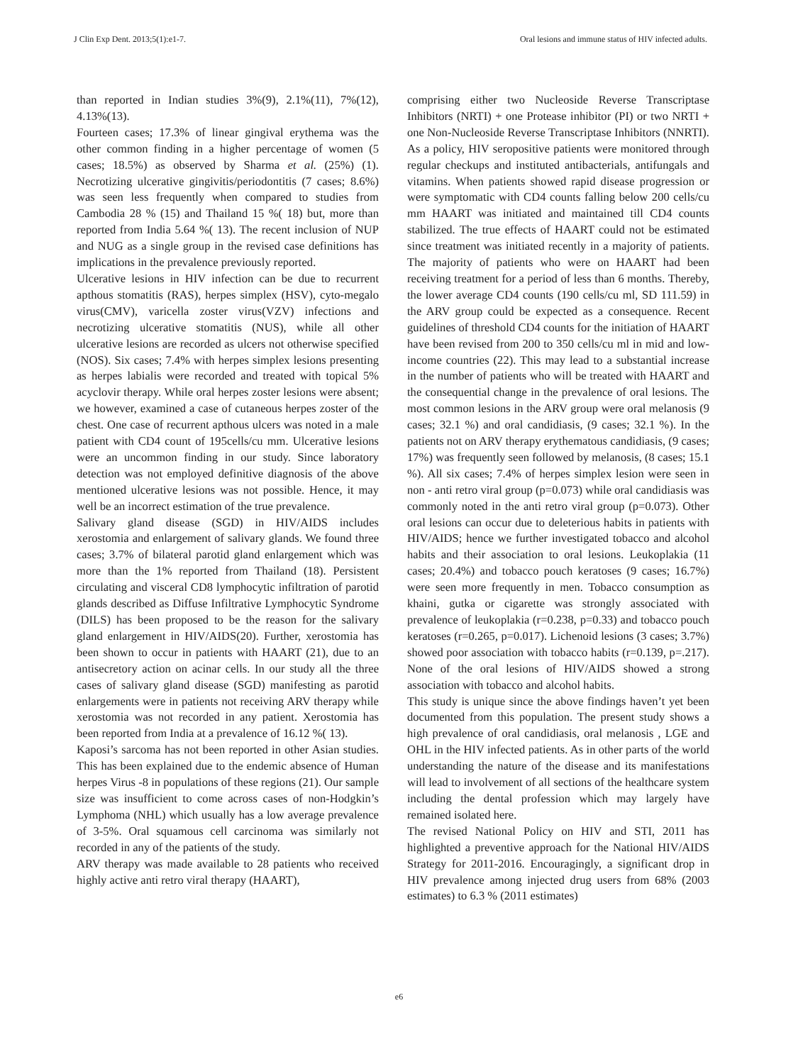J Clin Exp Dent. 2013;5(1):e1-7. Oral lesions and immune status of HIV infected adults.
than reported in Indian studies 3%(9), 2.1%(11), 7%(12), 4.13%(13).
Fourteen cases; 17.3% of linear gingival erythema was the other common finding in a higher percentage of women (5 cases; 18.5%) as observed by Sharma et al. (25%) (1). Necrotizing ulcerative gingivitis/periodontitis (7 cases; 8.6%) was seen less frequently when compared to studies from Cambodia 28 % (15) and Thailand 15 %( 18) but, more than reported from India 5.64 %( 13). The recent inclusion of NUP and NUG as a single group in the revised case definitions has implications in the prevalence previously reported.
Ulcerative lesions in HIV infection can be due to recurrent apthous stomatitis (RAS), herpes simplex (HSV), cyto-megalo virus(CMV), varicella zoster virus(VZV) infections and necrotizing ulcerative stomatitis (NUS), while all other ulcerative lesions are recorded as ulcers not otherwise specified (NOS). Six cases; 7.4% with herpes simplex lesions presenting as herpes labialis were recorded and treated with topical 5% acyclovir therapy. While oral herpes zoster lesions were absent; we however, examined a case of cutaneous herpes zoster of the chest. One case of recurrent apthous ulcers was noted in a male patient with CD4 count of 195cells/cu mm. Ulcerative lesions were an uncommon finding in our study. Since laboratory detection was not employed definitive diagnosis of the above mentioned ulcerative lesions was not possible. Hence, it may well be an incorrect estimation of the true prevalence.
Salivary gland disease (SGD) in HIV/AIDS includes xerostomia and enlargement of salivary glands. We found three cases; 3.7% of bilateral parotid gland enlargement which was more than the 1% reported from Thailand (18). Persistent circulating and visceral CD8 lymphocytic infiltration of parotid glands described as Diffuse Infiltrative Lymphocytic Syndrome (DILS) has been proposed to be the reason for the salivary gland enlargement in HIV/AIDS(20). Further, xerostomia has been shown to occur in patients with HAART (21), due to an antisecretory action on acinar cells. In our study all the three cases of salivary gland disease (SGD) manifesting as parotid enlargements were in patients not receiving ARV therapy while xerostomia was not recorded in any patient. Xerostomia has been reported from India at a prevalence of 16.12 %( 13).
Kaposi’s sarcoma has not been reported in other Asian studies. This has been explained due to the endemic absence of Human herpes Virus -8 in populations of these regions (21). Our sample size was insufficient to come across cases of non-Hodgkin’s Lymphoma (NHL) which usually has a low average prevalence of 3-5%. Oral squamous cell carcinoma was similarly not recorded in any of the patients of the study.
ARV therapy was made available to 28 patients who received highly active anti retro viral therapy (HAART),
comprising either two Nucleoside Reverse Transcriptase Inhibitors (NRTI) + one Protease inhibitor (PI) or two NRTI + one Non-Nucleoside Reverse Transcriptase Inhibitors (NNRTI). As a policy, HIV seropositive patients were monitored through regular checkups and instituted antibacterials, antifungals and vitamins. When patients showed rapid disease progression or were symptomatic with CD4 counts falling below 200 cells/cu mm HAART was initiated and maintained till CD4 counts stabilized. The true effects of HAART could not be estimated since treatment was initiated recently in a majority of patients. The majority of patients who were on HAART had been receiving treatment for a period of less than 6 months. Thereby, the lower average CD4 counts (190 cells/cu ml, SD 111.59) in the ARV group could be expected as a consequence. Recent guidelines of threshold CD4 counts for the initiation of HAART have been revised from 200 to 350 cells/cu ml in mid and low-income countries (22). This may lead to a substantial increase in the number of patients who will be treated with HAART and the consequential change in the prevalence of oral lesions. The most common lesions in the ARV group were oral melanosis (9 cases; 32.1 %) and oral candidiasis, (9 cases; 32.1 %). In the patients not on ARV therapy erythematous candidiasis, (9 cases; 17%) was frequently seen followed by melanosis, (8 cases; 15.1 %). All six cases; 7.4% of herpes simplex lesion were seen in non - anti retro viral group (p=0.073) while oral candidiasis was commonly noted in the anti retro viral group (p=0.073). Other oral lesions can occur due to deleterious habits in patients with HIV/AIDS; hence we further investigated tobacco and alcohol habits and their association to oral lesions. Leukoplakia (11 cases; 20.4%) and tobacco pouch keratoses (9 cases; 16.7%) were seen more frequently in men. Tobacco consumption as khaini, gutka or cigarette was strongly associated with prevalence of leukoplakia (r=0.238, p=0.33) and tobacco pouch keratoses (r=0.265, p=0.017). Lichenoid lesions (3 cases; 3.7%) showed poor association with tobacco habits (r=0.139, p=.217). None of the oral lesions of HIV/AIDS showed a strong association with tobacco and alcohol habits.
This study is unique since the above findings haven’t yet been documented from this population. The present study shows a high prevalence of oral candidiasis, oral melanosis , LGE and OHL in the HIV infected patients. As in other parts of the world understanding the nature of the disease and its manifestations will lead to involvement of all sections of the healthcare system including the dental profession which may largely have remained isolated here.
The revised National Policy on HIV and STI, 2011 has highlighted a preventive approach for the National HIV/AIDS Strategy for 2011-2016. Encouragingly, a significant drop in HIV prevalence among injected drug users from 68% (2003 estimates) to 6.3 % (2011 estimates)
e6